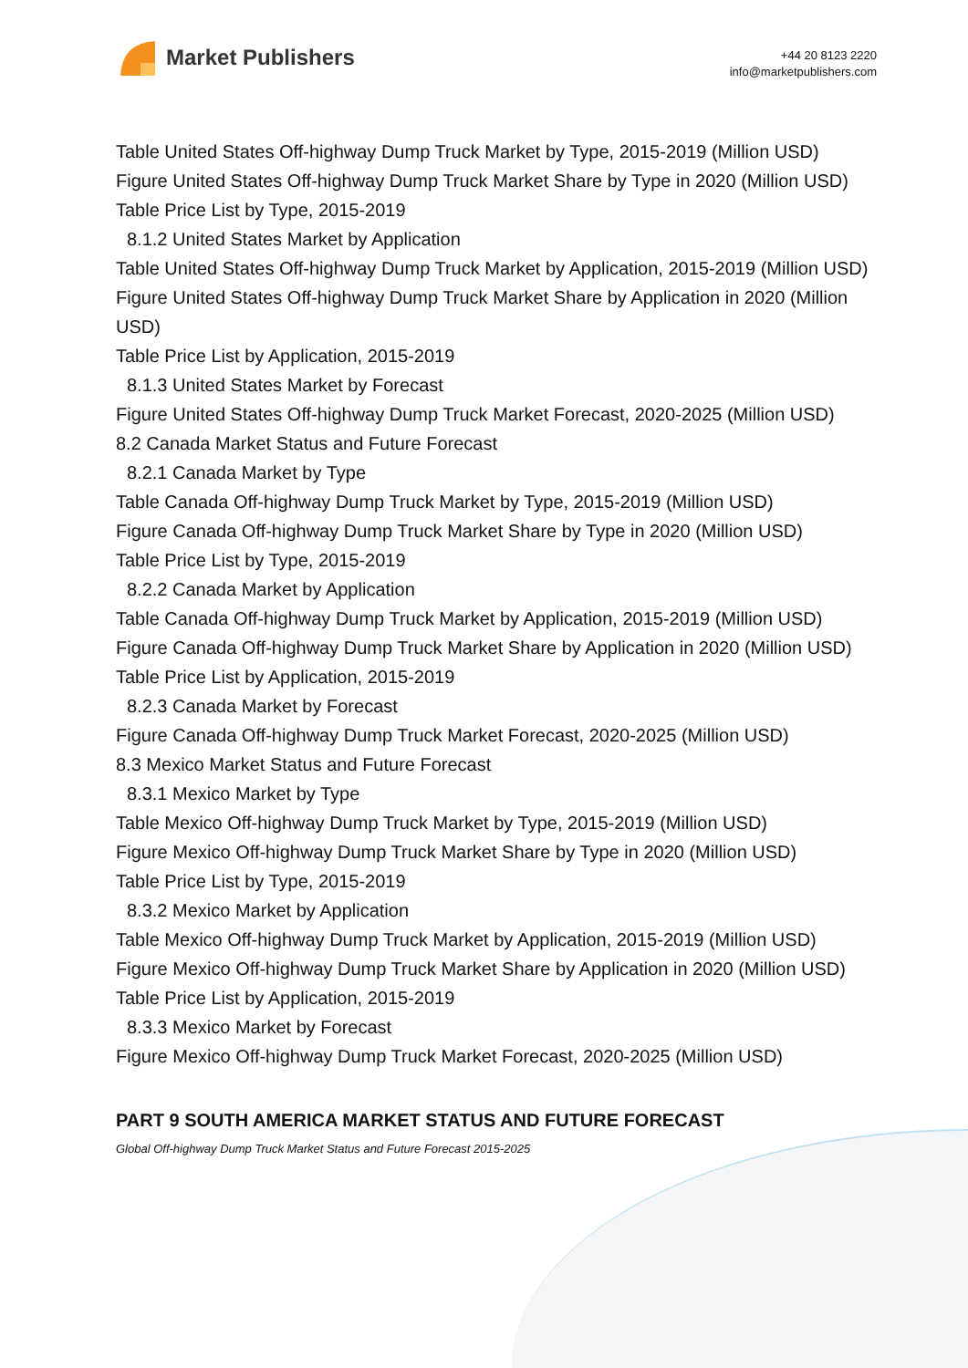Market Publishers
+44 20 8123 2220
info@marketpublishers.com
Table United States Off-highway Dump Truck Market by Type, 2015-2019 (Million USD)
Figure United States Off-highway Dump Truck Market Share by Type in 2020 (Million USD)
Table Price List by Type, 2015-2019
8.1.2 United States Market by Application
Table United States Off-highway Dump Truck Market by Application, 2015-2019 (Million USD)
Figure United States Off-highway Dump Truck Market Share by Application in 2020 (Million USD)
Table Price List by Application, 2015-2019
8.1.3 United States Market by Forecast
Figure United States Off-highway Dump Truck Market Forecast, 2020-2025 (Million USD)
8.2 Canada Market Status and Future Forecast
8.2.1 Canada Market by Type
Table Canada Off-highway Dump Truck Market by Type, 2015-2019 (Million USD)
Figure Canada Off-highway Dump Truck Market Share by Type in 2020 (Million USD)
Table Price List by Type, 2015-2019
8.2.2 Canada Market by Application
Table Canada Off-highway Dump Truck Market by Application, 2015-2019 (Million USD)
Figure Canada Off-highway Dump Truck Market Share by Application in 2020 (Million USD)
Table Price List by Application, 2015-2019
8.2.3 Canada Market by Forecast
Figure Canada Off-highway Dump Truck Market Forecast, 2020-2025 (Million USD)
8.3 Mexico Market Status and Future Forecast
8.3.1 Mexico Market by Type
Table Mexico Off-highway Dump Truck Market by Type, 2015-2019 (Million USD)
Figure Mexico Off-highway Dump Truck Market Share by Type in 2020 (Million USD)
Table Price List by Type, 2015-2019
8.3.2 Mexico Market by Application
Table Mexico Off-highway Dump Truck Market by Application, 2015-2019 (Million USD)
Figure Mexico Off-highway Dump Truck Market Share by Application in 2020 (Million USD)
Table Price List by Application, 2015-2019
8.3.3 Mexico Market by Forecast
Figure Mexico Off-highway Dump Truck Market Forecast, 2020-2025 (Million USD)
PART 9 SOUTH AMERICA MARKET STATUS AND FUTURE FORECAST
Global Off-highway Dump Truck Market Status and Future Forecast 2015-2025